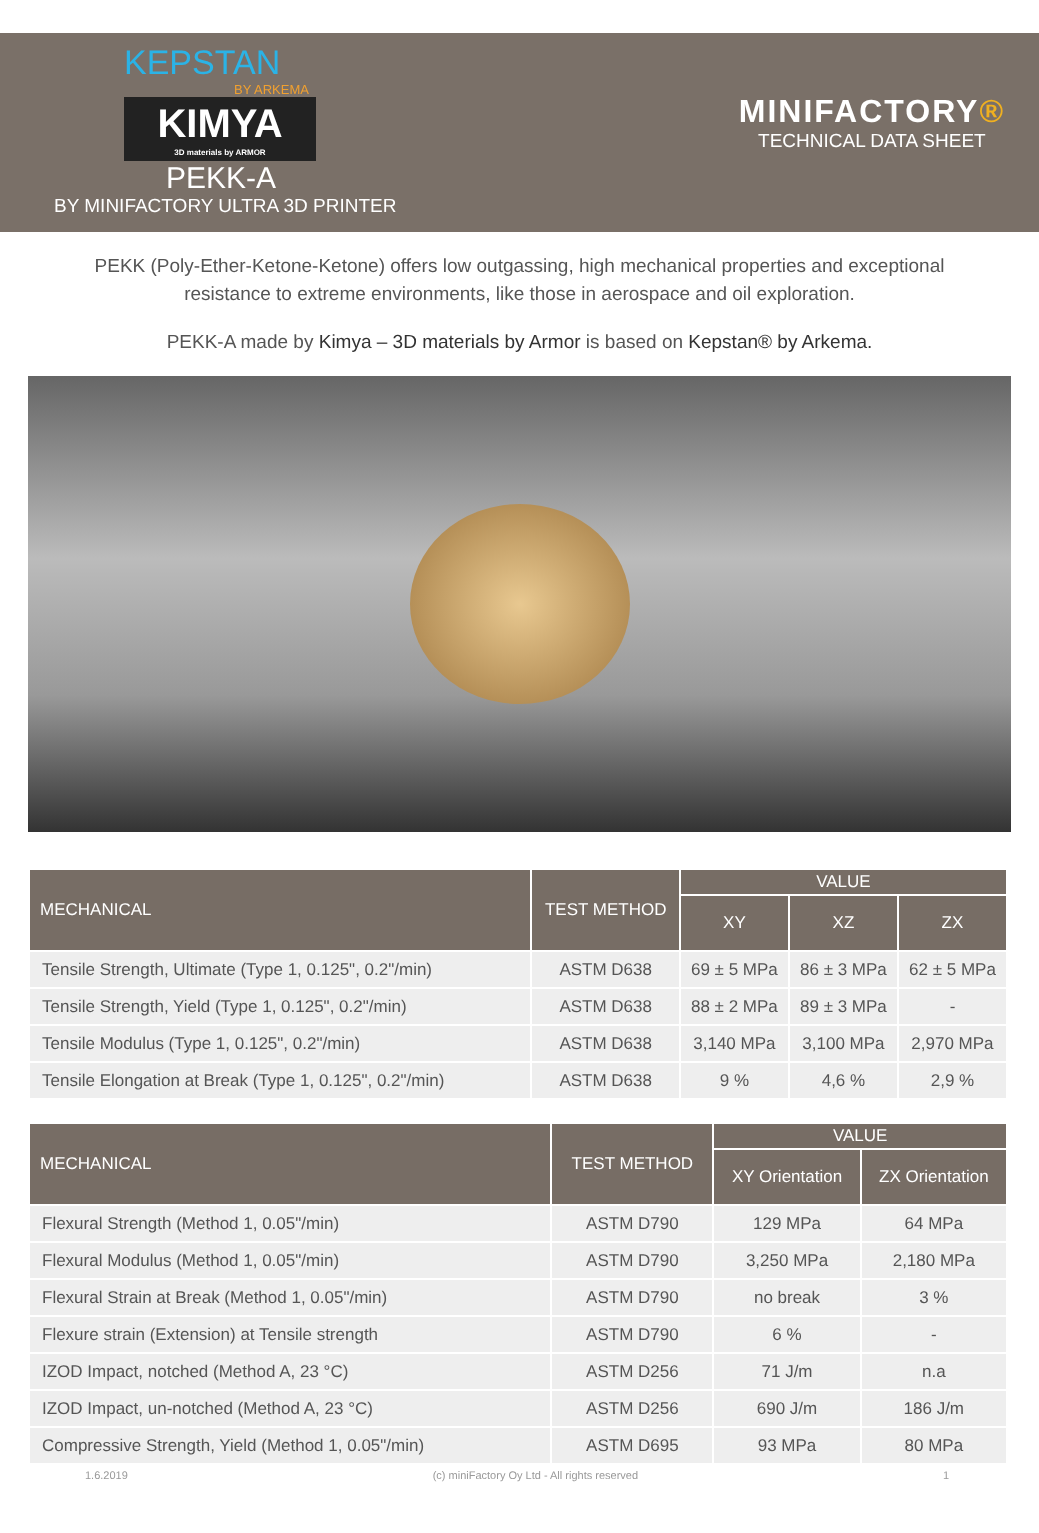KEPSTAN
BY ARKEMA
KIMYA
3D materials by ARMOR
PEKK-A
BY MINIFACTORY ULTRA 3D PRINTER
MINIFACTORY®
TECHNICAL DATA SHEET
PEKK (Poly-Ether-Ketone-Ketone) offers low outgassing, high mechanical properties and exceptional resistance to extreme environments, like those in aerospace and oil exploration.
PEKK-A made by Kimya – 3D materials by Armor is based on Kepstan® by Arkema.
| MECHANICAL | TEST METHOD | VALUE | | |
| --- | --- | --- | --- | --- |
| | | XY | XZ | ZX |
| Tensile Strength, Ultimate (Type 1, 0.125", 0.2"/min) | ASTM D638 | 69 ± 5 MPa | 86 ± 3 MPa | 62 ± 5 MPa |
| Tensile Strength, Yield (Type 1, 0.125", 0.2"/min) | ASTM D638 | 88 ± 2 MPa | 89 ± 3 MPa | - |
| Tensile Modulus (Type 1, 0.125", 0.2"/min) | ASTM D638 | 3,140 MPa | 3,100 MPa | 2,970 MPa |
| Tensile Elongation at Break (Type 1, 0.125", 0.2"/min) | ASTM D638 | 9 % | 4,6 % | 2,9 % |
| MECHANICAL | TEST METHOD | VALUE | |
| --- | --- | --- | --- |
| | | XY Orientation | ZX Orientation |
| Flexural Strength (Method 1, 0.05"/min) | ASTM D790 | 129 MPa | 64 MPa |
| Flexural Modulus (Method 1, 0.05"/min) | ASTM D790 | 3,250 MPa | 2,180 MPa |
| Flexural Strain at Break (Method 1, 0.05"/min) | ASTM D790 | no break | 3 % |
| Flexure strain (Extension) at Tensile strength | ASTM D790 | 6 % | - |
| IZOD Impact, notched (Method A, 23 °C) | ASTM D256 | 71 J/m | n.a |
| IZOD Impact, un-notched (Method A, 23 °C) | ASTM D256 | 690 J/m | 186 J/m |
| Compressive Strength, Yield (Method 1, 0.05"/min) | ASTM D695 | 93 MPa | 80 MPa |
1.6.2019 (c) miniFactory Oy Ltd - All rights reserved 1